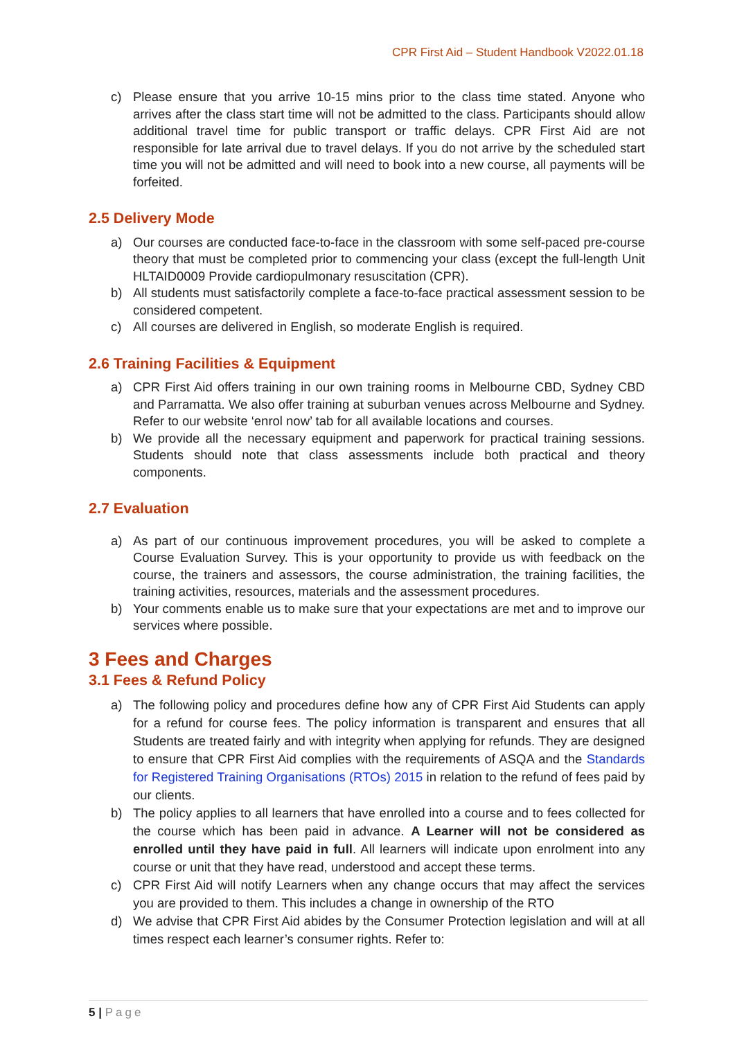CPR First Aid – Student Handbook V2022.01.18
c) Please ensure that you arrive 10-15 mins prior to the class time stated. Anyone who arrives after the class start time will not be admitted to the class. Participants should allow additional travel time for public transport or traffic delays. CPR First Aid are not responsible for late arrival due to travel delays. If you do not arrive by the scheduled start time you will not be admitted and will need to book into a new course, all payments will be forfeited.
2.5 Delivery Mode
a) Our courses are conducted face-to-face in the classroom with some self-paced pre-course theory that must be completed prior to commencing your class (except the full-length Unit HLTAID0009 Provide cardiopulmonary resuscitation (CPR).
b) All students must satisfactorily complete a face-to-face practical assessment session to be considered competent.
c) All courses are delivered in English, so moderate English is required.
2.6 Training Facilities & Equipment
a) CPR First Aid offers training in our own training rooms in Melbourne CBD, Sydney CBD and Parramatta. We also offer training at suburban venues across Melbourne and Sydney. Refer to our website ‘enrol now’ tab for all available locations and courses.
b) We provide all the necessary equipment and paperwork for practical training sessions. Students should note that class assessments include both practical and theory components.
2.7 Evaluation
a) As part of our continuous improvement procedures, you will be asked to complete a Course Evaluation Survey. This is your opportunity to provide us with feedback on the course, the trainers and assessors, the course administration, the training facilities, the training activities, resources, materials and the assessment procedures.
b) Your comments enable us to make sure that your expectations are met and to improve our services where possible.
3 Fees and Charges
3.1 Fees & Refund Policy
a) The following policy and procedures define how any of CPR First Aid Students can apply for a refund for course fees. The policy information is transparent and ensures that all Students are treated fairly and with integrity when applying for refunds. They are designed to ensure that CPR First Aid complies with the requirements of ASQA and the Standards for Registered Training Organisations (RTOs) 2015 in relation to the refund of fees paid by our clients.
b) The policy applies to all learners that have enrolled into a course and to fees collected for the course which has been paid in advance. A Learner will not be considered as enrolled until they have paid in full. All learners will indicate upon enrolment into any course or unit that they have read, understood and accept these terms.
c) CPR First Aid will notify Learners when any change occurs that may affect the services you are provided to them. This includes a change in ownership of the RTO
d) We advise that CPR First Aid abides by the Consumer Protection legislation and will at all times respect each learner’s consumer rights. Refer to:
5 | Page